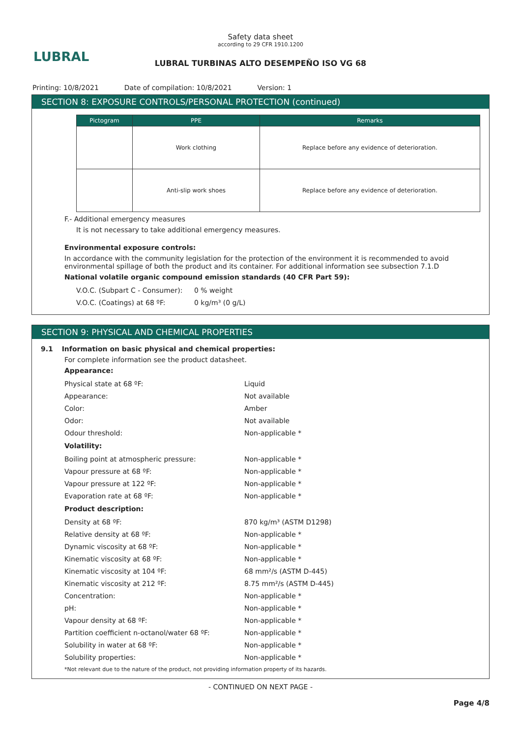LUBRAL
Safety data sheet
according to 29 CFR 1910.1200
LUBRAL TURBINAS ALTO DESEMPEÑO ISO VG 68
Printing: 10/8/2021 Date of compilation: 10/8/2021 Version: 1
SECTION 8: EXPOSURE CONTROLS/PERSONAL PROTECTION (continued)
| Pictogram | PPE | Remarks |
| --- | --- | --- |
| | Work clothing | Replace before any evidence of deterioration. |
| | Anti-slip work shoes | Replace before any evidence of deterioration. |
F.- Additional emergency measures
It is not necessary to take additional emergency measures.
Environmental exposure controls:
In accordance with the community legislation for the protection of the environment it is recommended to avoid environmental spillage of both the product and its container. For additional information see subsection 7.1.D
National volatile organic compound emission standards (40 CFR Part 59):
V.O.C. (Subpart C - Consumer):
0 % weight
V.O.C. (Coatings) at 68 ºF: 0 kg/m³ (0 g/L)
SECTION 9: PHYSICAL AND CHEMICAL PROPERTIES
9.1 Information on basic physical and chemical properties:
For complete information see the product datasheet.
Appearance:
Physical state at 68 ºF: Liquid
Appearance: Not available
Color: Amber
Odor: Not available
Odour threshold: Non-applicable *
Volatility:
Boiling point at atmospheric pressure: Non-applicable *
Vapour pressure at 68 ºF: Non-applicable *
Vapour pressure at 122 ºF: Non-applicable *
Evaporation rate at 68 ºF: Non-applicable *
Product description:
Density at 68 ºF: 870 kg/m³ (ASTM D1298)
Relative density at 68 ºF: Non-applicable *
Dynamic viscosity at 68 ºF: Non-applicable *
Kinematic viscosity at 68 ºF: Non-applicable *
Kinematic viscosity at 104 ºF: 68 mm²/s (ASTM D-445)
Kinematic viscosity at 212 ºF: 8.75 mm²/s (ASTM D-445)
Concentration: Non-applicable *
pH: Non-applicable *
Vapour density at 68 ºF: Non-applicable *
Partition coefficient n-octanol/water 68 ºF:
Non-applicable *
Solubility in water at 68 ºF: Non-applicable *
Solubility properties: Non-applicable *
*Not relevant due to the nature of the product, not providing information property of its hazards.
- CONTINUED ON NEXT PAGE -
Page 4/8